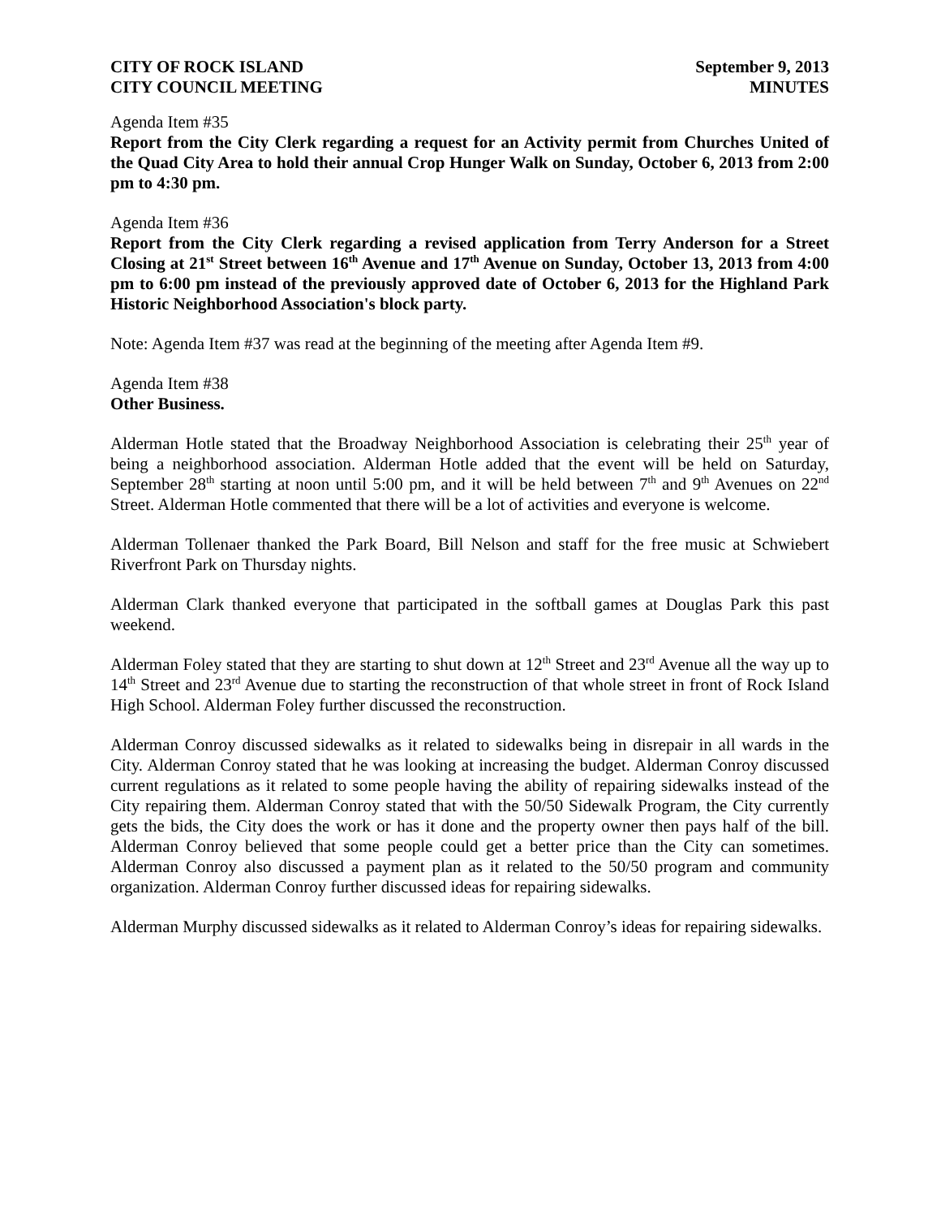CITY OF ROCK ISLAND
CITY COUNCIL MEETING
September 9, 2013
MINUTES
Agenda Item #35
Report from the City Clerk regarding a request for an Activity permit from Churches United of the Quad City Area to hold their annual Crop Hunger Walk on Sunday, October 6, 2013 from 2:00 pm to 4:30 pm.
Agenda Item #36
Report from the City Clerk regarding a revised application from Terry Anderson for a Street Closing at 21<sup>st</sup> Street between 16<sup>th</sup> Avenue and 17<sup>th</sup> Avenue on Sunday, October 13, 2013 from 4:00 pm to 6:00 pm instead of the previously approved date of October 6, 2013 for the Highland Park Historic Neighborhood Association's block party.
Note: Agenda Item #37 was read at the beginning of the meeting after Agenda Item #9.
Agenda Item #38
Other Business.
Alderman Hotle stated that the Broadway Neighborhood Association is celebrating their 25<sup>th</sup> year of being a neighborhood association. Alderman Hotle added that the event will be held on Saturday, September 28<sup>th</sup> starting at noon until 5:00 pm, and it will be held between 7<sup>th</sup> and 9<sup>th</sup> Avenues on 22<sup>nd</sup> Street. Alderman Hotle commented that there will be a lot of activities and everyone is welcome.
Alderman Tollenaer thanked the Park Board, Bill Nelson and staff for the free music at Schwiebert Riverfront Park on Thursday nights.
Alderman Clark thanked everyone that participated in the softball games at Douglas Park this past weekend.
Alderman Foley stated that they are starting to shut down at 12<sup>th</sup> Street and 23<sup>rd</sup> Avenue all the way up to 14<sup>th</sup> Street and 23<sup>rd</sup> Avenue due to starting the reconstruction of that whole street in front of Rock Island High School. Alderman Foley further discussed the reconstruction.
Alderman Conroy discussed sidewalks as it related to sidewalks being in disrepair in all wards in the City. Alderman Conroy stated that he was looking at increasing the budget. Alderman Conroy discussed current regulations as it related to some people having the ability of repairing sidewalks instead of the City repairing them. Alderman Conroy stated that with the 50/50 Sidewalk Program, the City currently gets the bids, the City does the work or has it done and the property owner then pays half of the bill. Alderman Conroy believed that some people could get a better price than the City can sometimes. Alderman Conroy also discussed a payment plan as it related to the 50/50 program and community organization. Alderman Conroy further discussed ideas for repairing sidewalks.
Alderman Murphy discussed sidewalks as it related to Alderman Conroy’s ideas for repairing sidewalks.